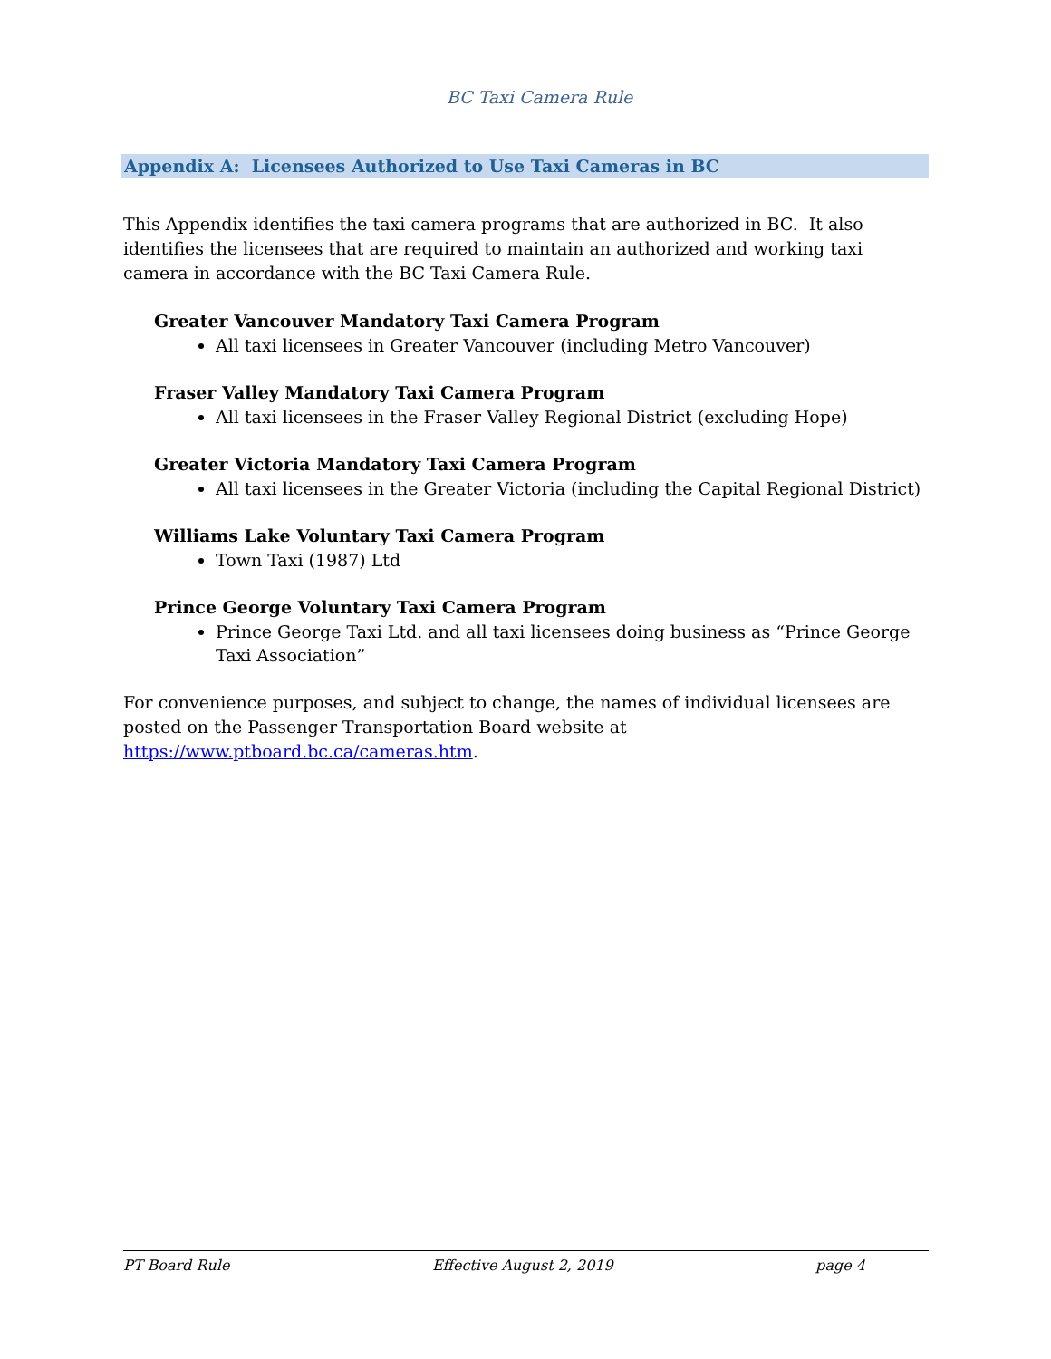BC Taxi Camera Rule
Appendix A: Licensees Authorized to Use Taxi Cameras in BC
This Appendix identifies the taxi camera programs that are authorized in BC. It also identifies the licensees that are required to maintain an authorized and working taxi camera in accordance with the BC Taxi Camera Rule.
Greater Vancouver Mandatory Taxi Camera Program
All taxi licensees in Greater Vancouver (including Metro Vancouver)
Fraser Valley Mandatory Taxi Camera Program
All taxi licensees in the Fraser Valley Regional District (excluding Hope)
Greater Victoria Mandatory Taxi Camera Program
All taxi licensees in the Greater Victoria (including the Capital Regional District)
Williams Lake Voluntary Taxi Camera Program
Town Taxi (1987) Ltd
Prince George Voluntary Taxi Camera Program
Prince George Taxi Ltd. and all taxi licensees doing business as “Prince George Taxi Association”
For convenience purposes, and subject to change, the names of individual licensees are posted on the Passenger Transportation Board website at https://www.ptboard.bc.ca/cameras.htm.
PT Board Rule Effective August 2, 2019 page 4